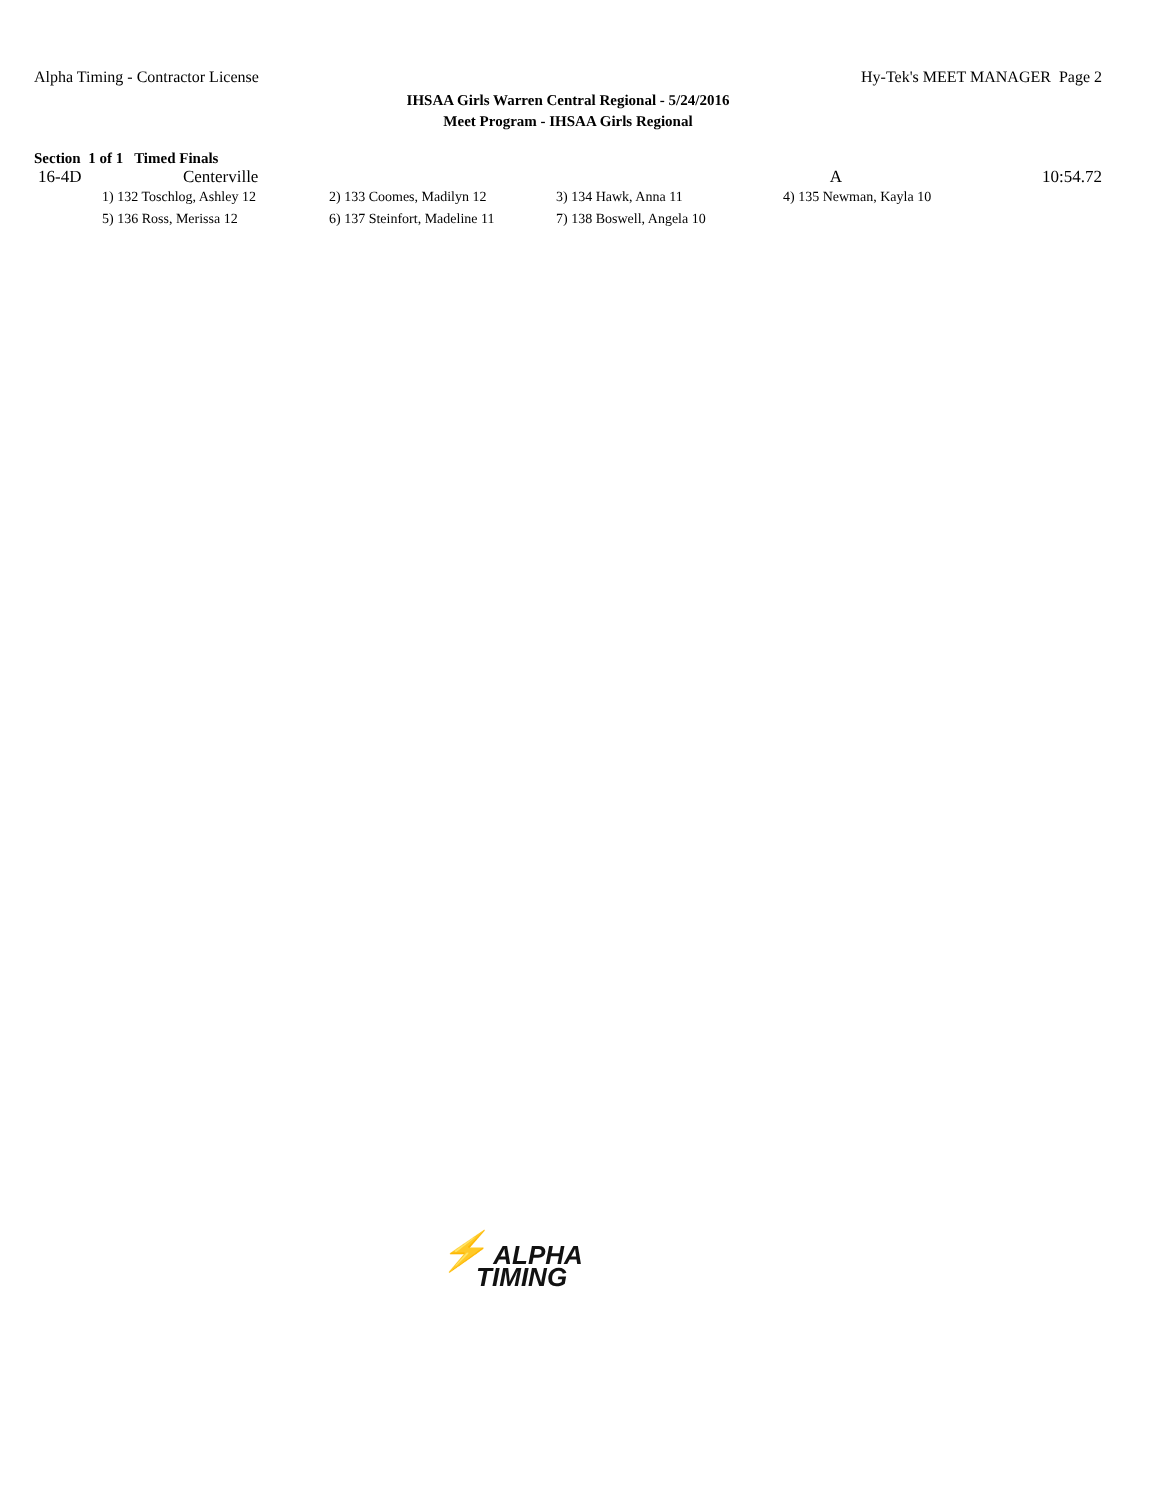Alpha Timing - Contractor License
Hy-Tek's MEET MANAGER Page 2
IHSAA Girls Warren Central Regional - 5/24/2016
Meet Program - IHSAA Girls Regional
Section 1 of 1 Timed Finals
| 16-4D | Centerville | | A | 10:54.72 |
| 1) 132 Toschlog, Ashley 12 | 2) 133 Coomes, Madilyn 12 | 3) 134 Hawk, Anna 11 | 4) 135 Newman, Kayla 10 |
| 5) 136 Ross, Merissa 12 | 6) 137 Steinfort, Madeline 11 | 7) 138 Boswell, Angela 10 | |
⚡ ALPHA
TIMING